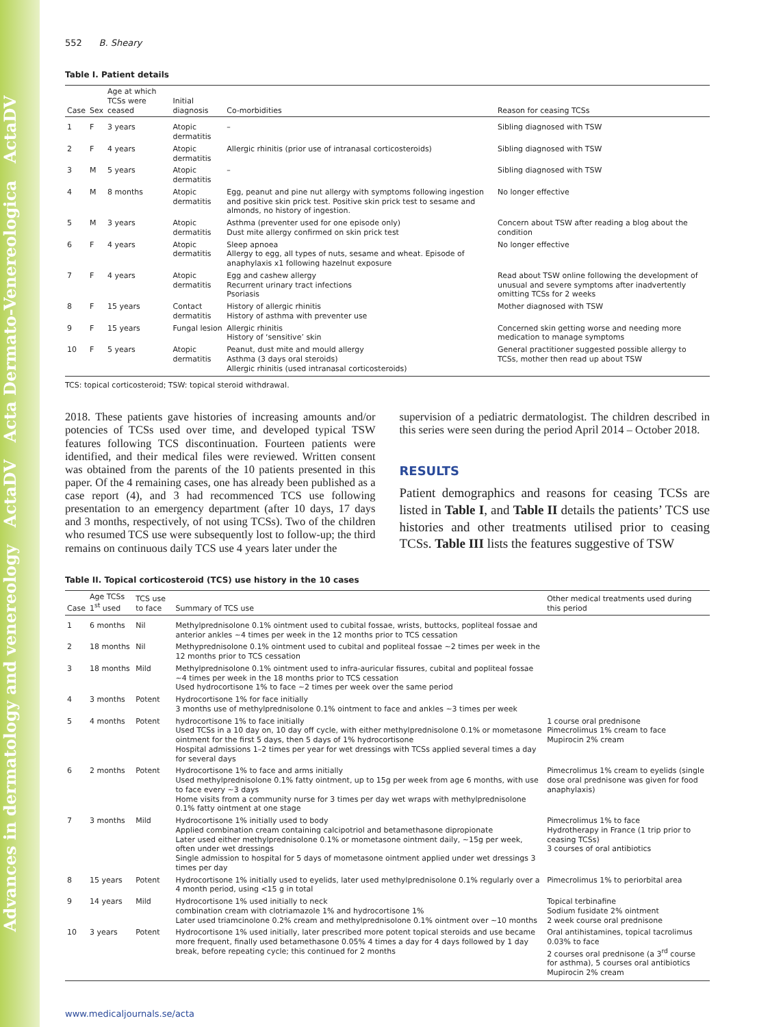Advances in dermatology and venereology ActaDV Acta Dermato-Venereologica ActaDV
552 B. Sheary
Table I. Patient details
| Case | Sex | Age at which TCSs were ceased | Initial diagnosis | Co-morbidities | Reason for ceasing TCSs |
| --- | --- | --- | --- | --- | --- |
| 1 | F | 3 years | Atopic dermatitis | – | Sibling diagnosed with TSW |
| 2 | F | 4 years | Atopic dermatitis | Allergic rhinitis (prior use of intranasal corticosteroids) | Sibling diagnosed with TSW |
| 3 | M | 5 years | Atopic dermatitis | – | Sibling diagnosed with TSW |
| 4 | M | 8 months | Atopic dermatitis | Egg, peanut and pine nut allergy with symptoms following ingestion and positive skin prick test. Positive skin prick test to sesame and almonds, no history of ingestion. | No longer effective |
| 5 | M | 3 years | Atopic dermatitis | Asthma (preventer used for one episode only) Dust mite allergy confirmed on skin prick test | Concern about TSW after reading a blog about the condition |
| 6 | F | 4 years | Atopic dermatitis | Sleep apnoea Allergy to egg, all types of nuts, sesame and wheat. Episode of anaphylaxis x1 following hazelnut exposure | No longer effective |
| 7 | F | 4 years | Atopic dermatitis | Egg and cashew allergy Recurrent urinary tract infections Psoriasis | Read about TSW online following the development of unusual and severe symptoms after inadvertently omitting TCSs for 2 weeks |
| 8 | F | 15 years | Contact dermatitis | History of allergic rhinitis History of asthma with preventer use | Mother diagnosed with TSW |
| 9 | F | 15 years | Fungal lesion | Allergic rhinitis History of ‘sensitive’ skin | Concerned skin getting worse and needing more medication to manage symptoms |
| 10 | F | 5 years | Atopic dermatitis | Peanut, dust mite and mould allergy Asthma (3 days oral steroids) Allergic rhinitis (used intranasal corticosteroids) | General practitioner suggested possible allergy to TCSs, mother then read up about TSW |
TCS: topical corticosteroid; TSW: topical steroid withdrawal.
2018. These patients gave histories of increasing amounts and/or potencies of TCSs used over time, and developed typical TSW features following TCS discontinuation. Fourteen patients were identified, and their medical files were reviewed. Written consent was obtained from the parents of the 10 patients presented in this paper. Of the 4 remaining cases, one has already been published as a case report (4), and 3 had recommenced TCS use following presentation to an emergency department (after 10 days, 17 days and 3 months, respectively, of not using TCSs). Two of the children who resumed TCS use were subsequently lost to follow-up; the third remains on continuous daily TCS use 4 years later under the
supervision of a pediatric dermatologist. The children described in this series were seen during the period April 2014 – October 2018.
RESULTS
Patient demographics and reasons for ceasing TCSs are listed in Table I, and Table II details the patients’ TCS use histories and other treatments utilised prior to ceasing TCSs. Table III lists the features suggestive of TSW
Table II. Topical corticosteroid (TCS) use history in the 10 cases
| Case | Age TCSs 1<sup>st</sup> used | TCS use to face | Summary of TCS use | Other medical treatments used during this period |
| --- | --- | --- | --- | --- |
| 1 | 6 months | Nil | Methylprednisolone 0.1% ointment used to cubital fossae, wrists, buttocks, popliteal fossae and anterior ankles ~4 times per week in the 12 months prior to TCS cessation | |
| 2 | 18 months | Nil | Methyprednisolone 0.1% ointment used to cubital and popliteal fossae ~2 times per week in the 12 months prior to TCS cessation | |
| 3 | 18 months | Mild | Methylprednisolone 0.1% ointment used to infra-auricular fissures, cubital and popliteal fossae ~4 times per week in the 18 months prior to TCS cessation Used hydrocortisone 1% to face ~2 times per week over the same period | |
| 4 | 3 months | Potent | Hydrocortisone 1% for face initially 3 months use of methylprednisolone 0.1% ointment to face and ankles ~3 times per week | |
| 5 | 4 months | Potent | hydrocortisone 1% to face initially Used TCSs in a 10 day on, 10 day off cycle, with either methylprednisolone 0.1% or mometasone ointment for the first 5 days, then 5 days of 1% hydrocortisone Hospital admissions 1–2 times per year for wet dressings with TCSs applied several times a day for several days | 1 course oral prednisone Pimecrolimus 1% cream to face Mupirocin 2% cream |
| 6 | 2 months | Potent | Hydrocortisone 1% to face and arms initially Used methylprednisolone 0.1% fatty ointment, up to 15g per week from age 6 months, with use to face every ~3 days Home visits from a community nurse for 3 times per day wet wraps with methylprednisolone 0.1% fatty ointment at one stage | Pimecrolimus 1% cream to eyelids (single dose oral prednisone was given for food anaphylaxis) |
| 7 | 3 months | Mild | Hydrocortisone 1% initially used to body Applied combination cream containing calcipotriol and betamethasone dipropionate Later used either methylprednisolone 0.1% or mometasone ointment daily, ~15g per week, often under wet dressings Single admission to hospital for 5 days of mometasone ointment applied under wet dressings 3 times per day | Pimecrolimus 1% to face Hydrotherapy in France (1 trip prior to ceasing TCSs) 3 courses of oral antibiotics |
| 8 | 15 years | Potent | Hydrocortisone 1% initially used to eyelids, later used methylprednisolone 0.1% regularly over a 4 month period, using <15 g in total | Pimecrolimus 1% to periorbital area |
| 9 | 14 years | Mild | Hydrocortisone 1% used initially to neck combination cream with clotriamazole 1% and hydrocortisone 1% Later used triamcinolone 0.2% cream and methylprednisolone 0.1% ointment over ~10 months | Topical terbinafine Sodium fusidate 2% ointment 2 week course oral prednisone |
| 10 | 3 years | Potent | Hydrocortisone 1% used initially, later prescribed more potent topical steroids and use became more frequent, finally used betamethasone 0.05% 4 times a day for 4 days followed by 1 day break, before repeating cycle; this continued for 2 months | Oral antihistamines, topical tacrolimus 0.03% to face 2 courses oral prednisone (a 3<sup>rd</sup> course for asthma), 5 courses oral antibiotics Mupirocin 2% cream |
www.medicaljournals.se/acta